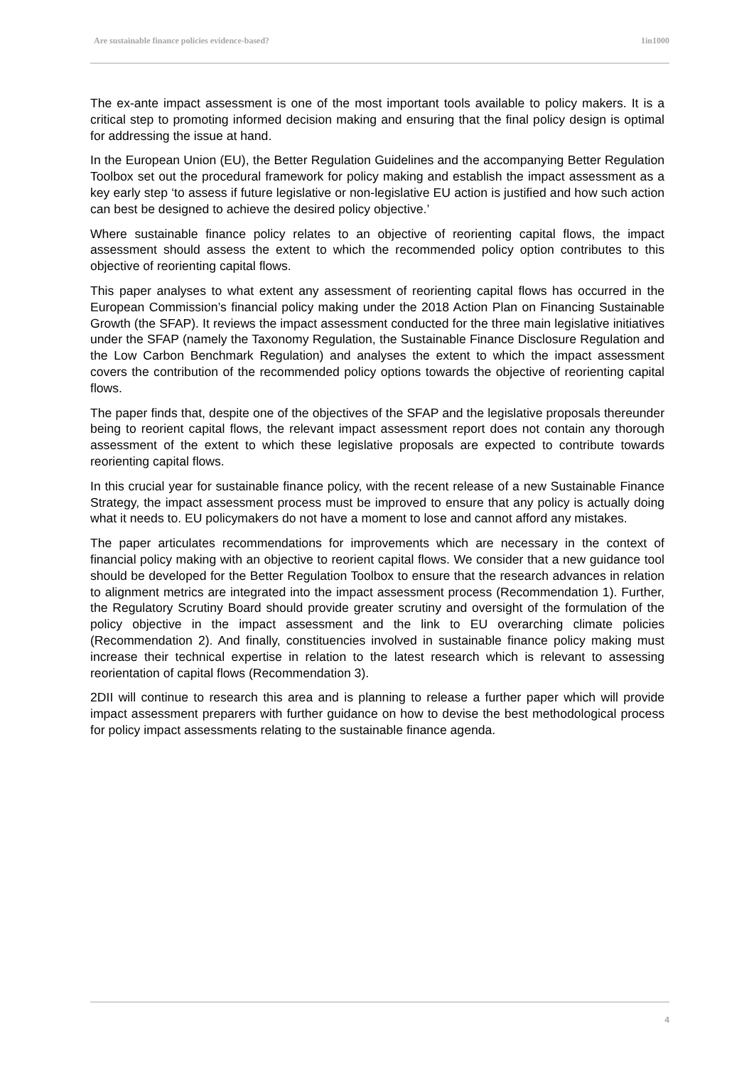Are sustainable finance policies evidence-based? 1in1000
The ex-ante impact assessment is one of the most important tools available to policy makers. It is a critical step to promoting informed decision making and ensuring that the final policy design is optimal for addressing the issue at hand.
In the European Union (EU), the Better Regulation Guidelines and the accompanying Better Regulation Toolbox set out the procedural framework for policy making and establish the impact assessment as a key early step ‘to assess if future legislative or non-legislative EU action is justified and how such action can best be designed to achieve the desired policy objective.’
Where sustainable finance policy relates to an objective of reorienting capital flows, the impact assessment should assess the extent to which the recommended policy option contributes to this objective of reorienting capital flows.
This paper analyses to what extent any assessment of reorienting capital flows has occurred in the European Commission’s financial policy making under the 2018 Action Plan on Financing Sustainable Growth (the SFAP). It reviews the impact assessment conducted for the three main legislative initiatives under the SFAP (namely the Taxonomy Regulation, the Sustainable Finance Disclosure Regulation and the Low Carbon Benchmark Regulation) and analyses the extent to which the impact assessment covers the contribution of the recommended policy options towards the objective of reorienting capital flows.
The paper finds that, despite one of the objectives of the SFAP and the legislative proposals thereunder being to reorient capital flows, the relevant impact assessment report does not contain any thorough assessment of the extent to which these legislative proposals are expected to contribute towards reorienting capital flows.
In this crucial year for sustainable finance policy, with the recent release of a new Sustainable Finance Strategy, the impact assessment process must be improved to ensure that any policy is actually doing what it needs to. EU policymakers do not have a moment to lose and cannot afford any mistakes.
The paper articulates recommendations for improvements which are necessary in the context of financial policy making with an objective to reorient capital flows. We consider that a new guidance tool should be developed for the Better Regulation Toolbox to ensure that the research advances in relation to alignment metrics are integrated into the impact assessment process (Recommendation 1). Further, the Regulatory Scrutiny Board should provide greater scrutiny and oversight of the formulation of the policy objective in the impact assessment and the link to EU overarching climate policies (Recommendation 2). And finally, constituencies involved in sustainable finance policy making must increase their technical expertise in relation to the latest research which is relevant to assessing reorientation of capital flows (Recommendation 3).
2DII will continue to research this area and is planning to release a further paper which will provide impact assessment preparers with further guidance on how to devise the best methodological process for policy impact assessments relating to the sustainable finance agenda.
4